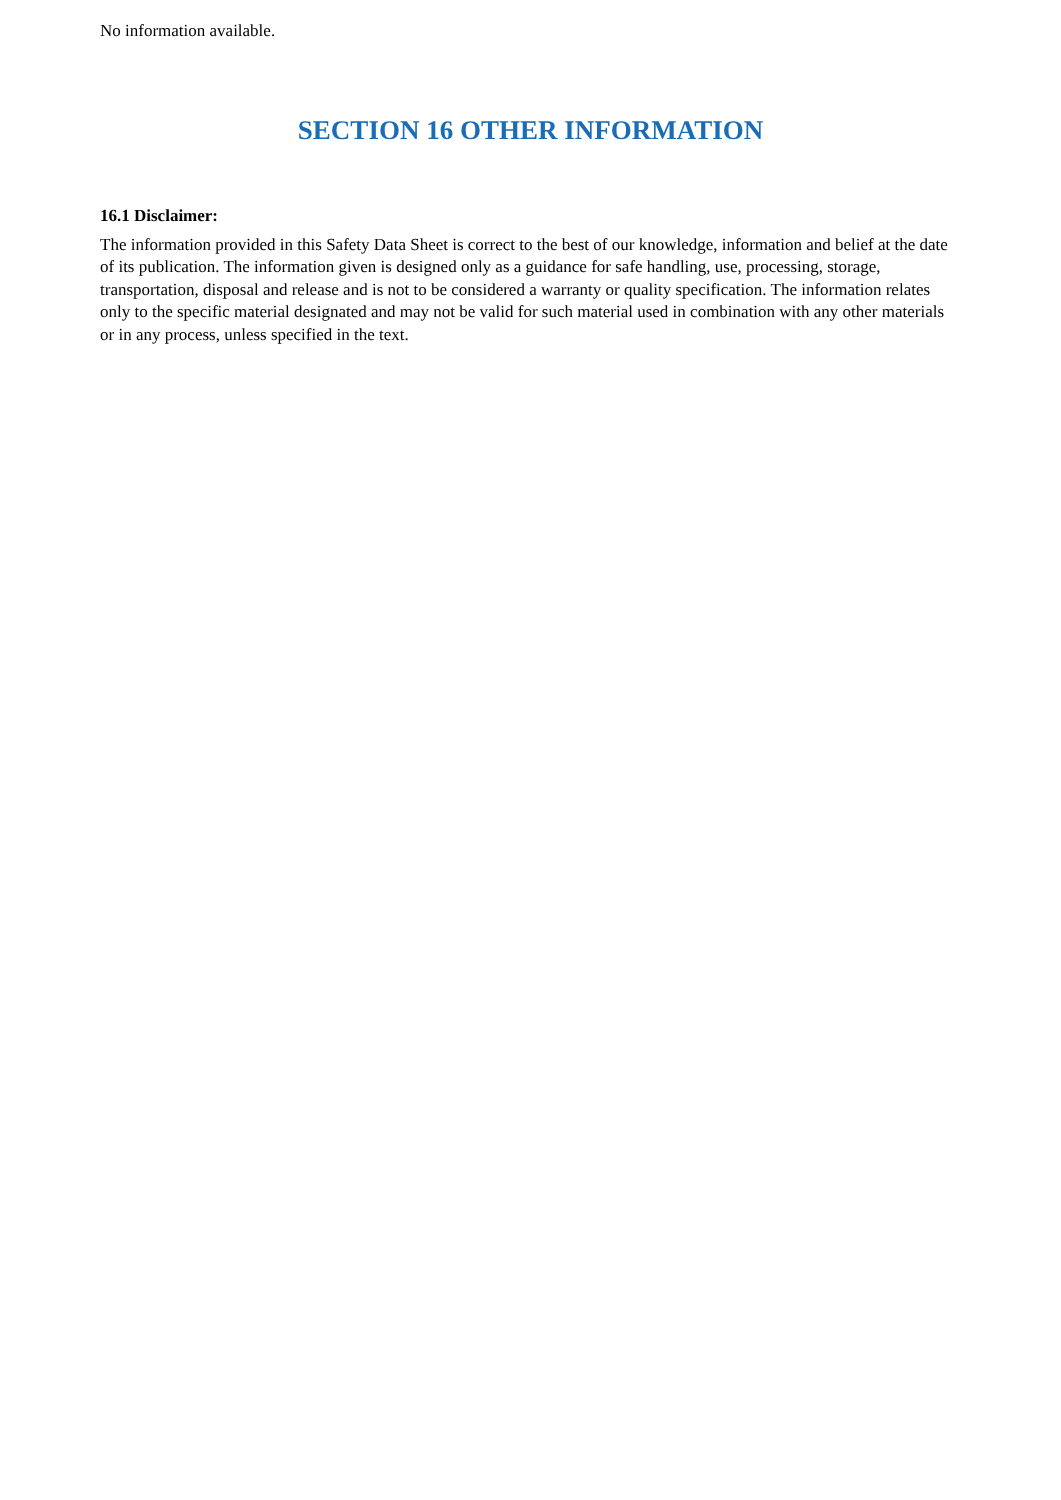No information available.
SECTION 16 OTHER INFORMATION
16.1 Disclaimer:
The information provided in this Safety Data Sheet is correct to the best of our knowledge, information and belief at the date of its publication. The information given is designed only as a guidance for safe handling, use, processing, storage, transportation, disposal and release and is not to be considered a warranty or quality specification. The information relates only to the specific material designated and may not be valid for such material used in combination with any other materials or in any process, unless specified in the text.